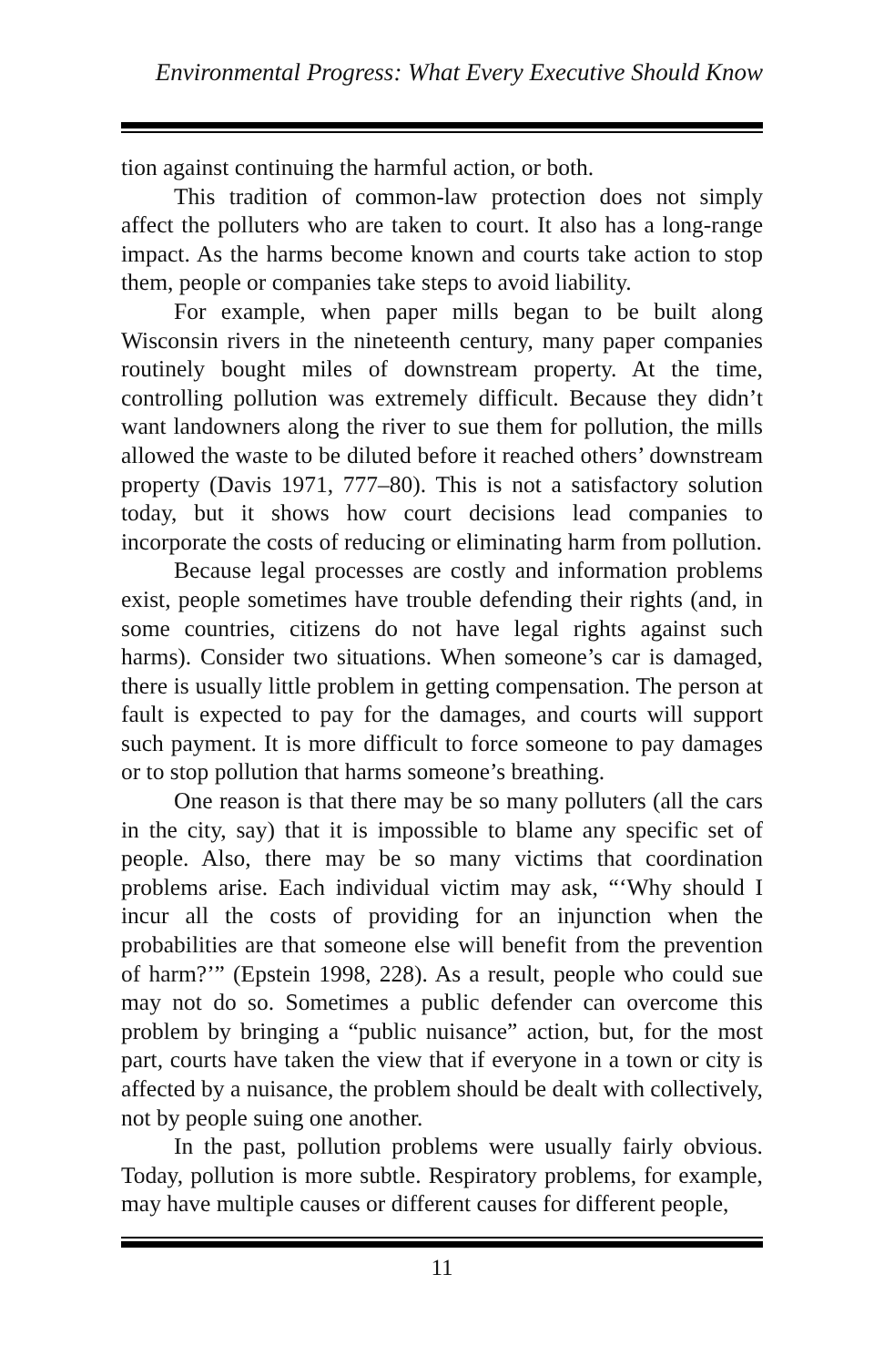Environmental Progress: What Every Executive Should Know
tion against continuing the harmful action, or both.
This tradition of common-law protection does not simply affect the polluters who are taken to court. It also has a long-range impact. As the harms become known and courts take action to stop them, people or companies take steps to avoid liability.
For example, when paper mills began to be built along Wisconsin rivers in the nineteenth century, many paper companies routinely bought miles of downstream property. At the time, controlling pollution was extremely difficult. Because they didn’t want landowners along the river to sue them for pollution, the mills allowed the waste to be diluted before it reached others’ downstream property (Davis 1971, 777–80). This is not a satisfactory solution today, but it shows how court decisions lead companies to incorporate the costs of reducing or eliminating harm from pollution.
Because legal processes are costly and information problems exist, people sometimes have trouble defending their rights (and, in some countries, citizens do not have legal rights against such harms). Consider two situations. When someone’s car is damaged, there is usually little problem in getting compensation. The person at fault is expected to pay for the damages, and courts will support such payment. It is more difficult to force someone to pay damages or to stop pollution that harms someone’s breathing.
One reason is that there may be so many polluters (all the cars in the city, say) that it is impossible to blame any specific set of people. Also, there may be so many victims that coordination problems arise. Each individual victim may ask, “‘Why should I incur all the costs of providing for an injunction when the probabilities are that someone else will benefit from the prevention of harm?’” (Epstein 1998, 228). As a result, people who could sue may not do so. Sometimes a public defender can overcome this problem by bringing a “public nuisance” action, but, for the most part, courts have taken the view that if everyone in a town or city is affected by a nuisance, the problem should be dealt with collectively, not by people suing one another.
In the past, pollution problems were usually fairly obvious. Today, pollution is more subtle. Respiratory problems, for example, may have multiple causes or different causes for different people,
11